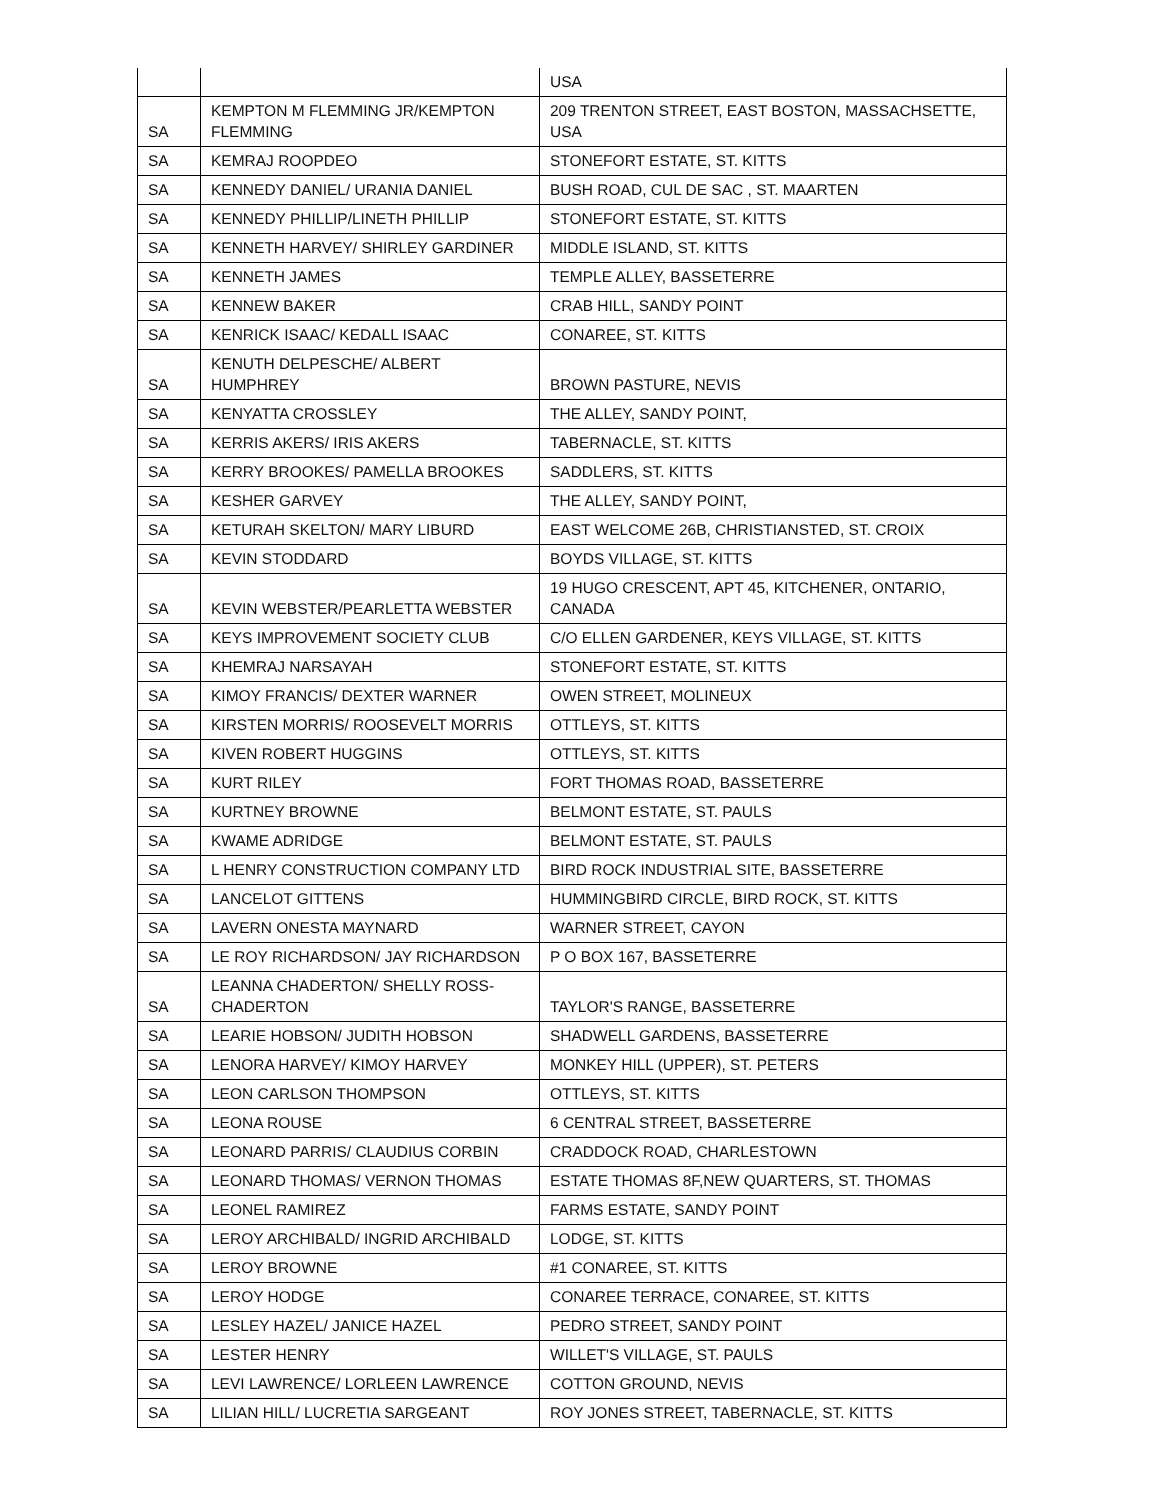| | | USA |
| SA | KEMPTON M FLEMMING JR/KEMPTON FLEMMING | 209 TRENTON STREET, EAST BOSTON, MASSACHSETTE, USA |
| SA | KEMRAJ ROOPDEO | STONEFORT ESTATE, ST. KITTS |
| SA | KENNEDY DANIEL/ URANIA DANIEL | BUSH ROAD, CUL DE SAC , ST. MAARTEN |
| SA | KENNEDY PHILLIP/LINETH PHILLIP | STONEFORT ESTATE, ST. KITTS |
| SA | KENNETH HARVEY/ SHIRLEY GARDINER | MIDDLE ISLAND, ST. KITTS |
| SA | KENNETH JAMES | TEMPLE ALLEY, BASSETERRE |
| SA | KENNEW BAKER | CRAB HILL, SANDY POINT |
| SA | KENRICK ISAAC/ KEDALL ISAAC | CONAREE, ST. KITTS |
| SA | KENUTH DELPESCHE/ ALBERT HUMPHREY | BROWN PASTURE, NEVIS |
| SA | KENYATTA CROSSLEY | THE ALLEY, SANDY POINT, |
| SA | KERRIS AKERS/ IRIS AKERS | TABERNACLE, ST. KITTS |
| SA | KERRY BROOKES/ PAMELLA BROOKES | SADDLERS, ST. KITTS |
| SA | KESHER GARVEY | THE ALLEY, SANDY POINT, |
| SA | KETURAH SKELTON/ MARY LIBURD | EAST WELCOME 26B, CHRISTIANSTED, ST. CROIX |
| SA | KEVIN STODDARD | BOYDS VILLAGE, ST. KITTS |
| SA | KEVIN WEBSTER/PEARLETTA WEBSTER | 19 HUGO CRESCENT, APT 45, KITCHENER, ONTARIO, CANADA |
| SA | KEYS IMPROVEMENT SOCIETY CLUB | C/O ELLEN GARDENER, KEYS VILLAGE, ST. KITTS |
| SA | KHEMRAJ NARSAYAH | STONEFORT ESTATE, ST. KITTS |
| SA | KIMOY FRANCIS/ DEXTER WARNER | OWEN STREET, MOLINEUX |
| SA | KIRSTEN MORRIS/ ROOSEVELT MORRIS | OTTLEYS, ST. KITTS |
| SA | KIVEN ROBERT HUGGINS | OTTLEYS, ST. KITTS |
| SA | KURT RILEY | FORT THOMAS ROAD, BASSETERRE |
| SA | KURTNEY BROWNE | BELMONT ESTATE, ST. PAULS |
| SA | KWAME ADRIDGE | BELMONT ESTATE, ST. PAULS |
| SA | L HENRY CONSTRUCTION COMPANY LTD | BIRD ROCK INDUSTRIAL SITE, BASSETERRE |
| SA | LANCELOT GITTENS | HUMMINGBIRD CIRCLE, BIRD ROCK, ST. KITTS |
| SA | LAVERN ONESTA MAYNARD | WARNER STREET, CAYON |
| SA | LE ROY RICHARDSON/ JAY RICHARDSON | P O BOX 167, BASSETERRE |
| SA | LEANNA CHADERTON/ SHELLY ROSS-CHADERTON | TAYLOR'S RANGE, BASSETERRE |
| SA | LEARIE HOBSON/ JUDITH HOBSON | SHADWELL GARDENS, BASSETERRE |
| SA | LENORA HARVEY/ KIMOY HARVEY | MONKEY HILL (UPPER), ST. PETERS |
| SA | LEON CARLSON THOMPSON | OTTLEYS, ST. KITTS |
| SA | LEONA ROUSE | 6 CENTRAL STREET, BASSETERRE |
| SA | LEONARD PARRIS/ CLAUDIUS CORBIN | CRADDOCK ROAD, CHARLESTOWN |
| SA | LEONARD THOMAS/ VERNON THOMAS | ESTATE THOMAS 8F,NEW QUARTERS, ST. THOMAS |
| SA | LEONEL RAMIREZ | FARMS ESTATE, SANDY POINT |
| SA | LEROY ARCHIBALD/ INGRID ARCHIBALD | LODGE, ST. KITTS |
| SA | LEROY BROWNE | #1 CONAREE, ST. KITTS |
| SA | LEROY HODGE | CONAREE TERRACE, CONAREE, ST. KITTS |
| SA | LESLEY HAZEL/ JANICE HAZEL | PEDRO STREET, SANDY POINT |
| SA | LESTER HENRY | WILLET'S VILLAGE, ST. PAULS |
| SA | LEVI LAWRENCE/ LORLEEN LAWRENCE | COTTON GROUND, NEVIS |
| SA | LILIAN HILL/ LUCRETIA SARGEANT | ROY JONES STREET, TABERNACLE, ST. KITTS |